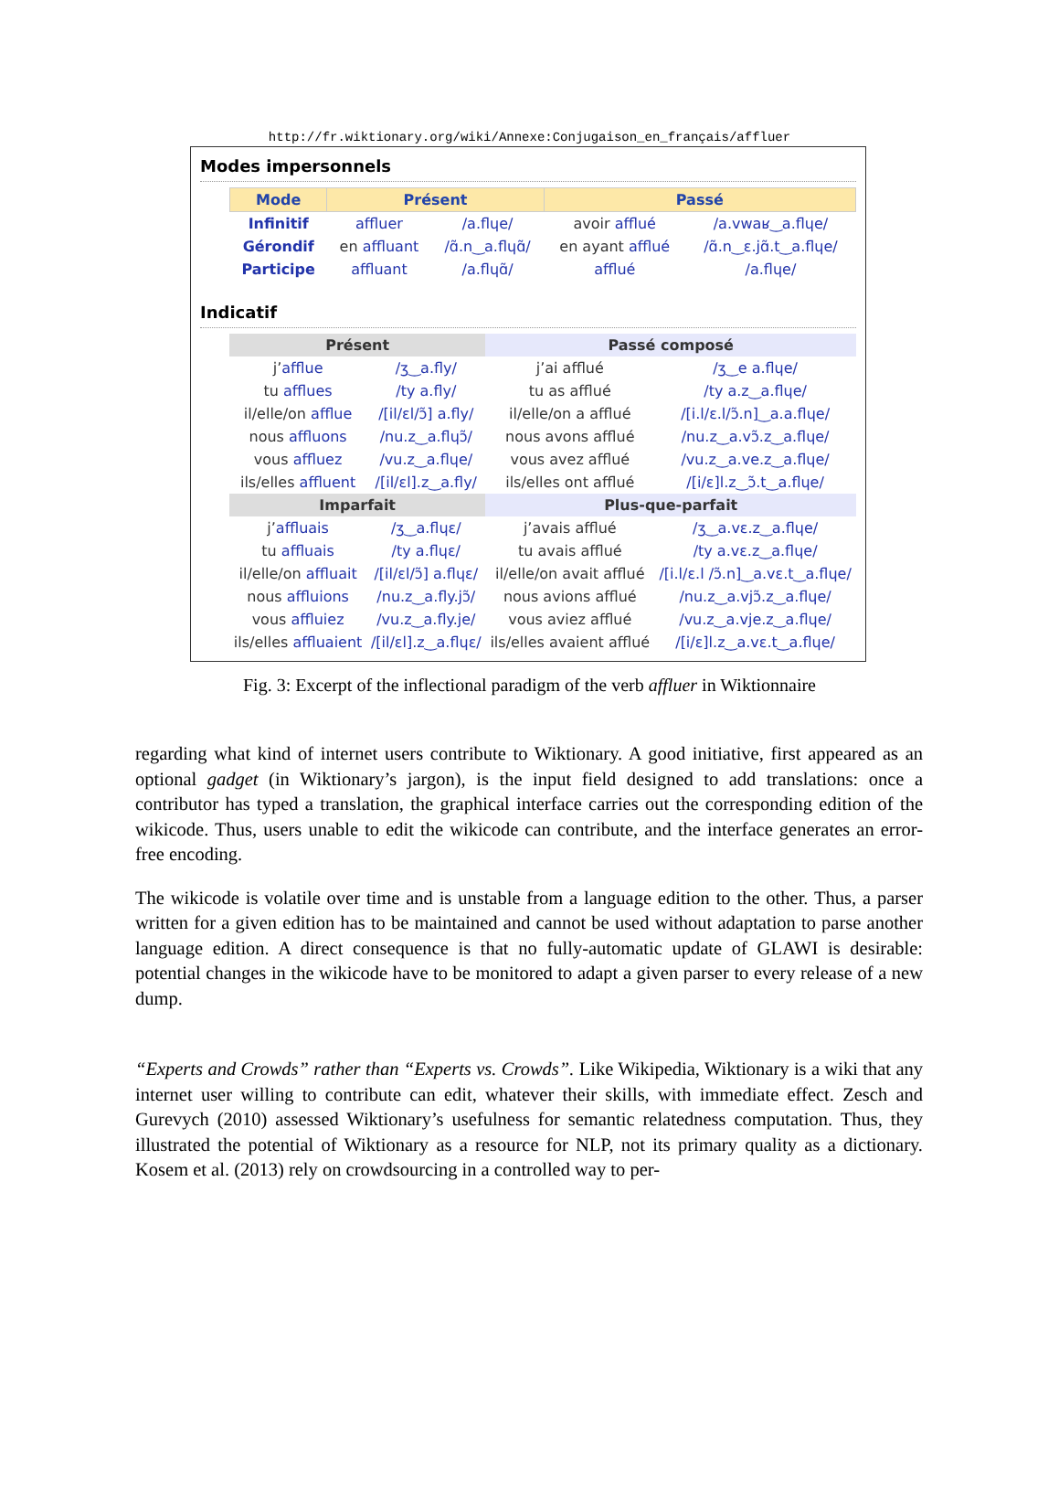http://fr.wiktionary.org/wiki/Annexe:Conjugaison_en_français/affluer
Modes impersonnels
| Mode | Présent | | Passé | |
| --- | --- | --- | --- | --- |
| Infinitif | affluer | /a.flɥe/ | avoir afflué | /a.vwaʁ‿a.flɥe/ |
| Gérondif | en affluant | /ɑ̃.n‿a.flɥɑ̃/ | en ayant afflué | /ɑ̃.n‿ɛ.jɑ̃.t‿a.flɥe/ |
| Participe | affluant | /a.flɥɑ̃/ | afflué | /a.flɥe/ |
Indicatif
| Présent | | Passé composé | |
| --- | --- | --- | --- |
| j’ affluе | /ʒ‿a.fly/ | j’ai afflué | /ʒ‿e a.flɥe/ |
| tu afflues | /ty a.fly/ | tu as afflué | /ty a.z‿a.flɥe/ |
| il/elle/on afflue | /[il/ɛl/ɔ̃] a.fly/ | il/elle/on a afflué | /[i.l/ɛ.l/ɔ̃.n]‿a.a.flɥe/ |
| nous affluons | /nu.z‿a.flɥɔ̃/ | nous avons afflué | /nu.z‿a.vɔ̃.z‿a.flɥe/ |
| vous affluez | /vu.z‿a.flɥe/ | vous avez afflué | /vu.z‿a.ve.z‿a.flɥe/ |
| ils/elles affluent | /[il/ɛl].z‿a.fly/ | ils/elles ont afflué | /[i/ɛ]l.z‿ɔ̃.t‿a.flɥe/ |
| Imparfait | | Plus-que-parfait | |
| j’ affluais | /ʒ‿a.flɥɛ/ | j’avais afflué | /ʒ‿a.vɛ.z‿a.flɥe/ |
| tu affluais | /ty a.flɥɛ/ | tu avais afflué | /ty a.vɛ.z‿a.flɥe/ |
| il/elle/on affluait | /[il/ɛl/ɔ̃] a.flɥɛ/ | il/elle/on avait afflué | /[i.l/ɛ.l /ɔ̃.n]‿a.vɛ.t‿a.flɥe/ |
| nous affluions | /nu.z‿a.fly.jɔ̃/ | nous avions afflué | /nu.z‿a.vjɔ̃.z‿a.flɥe/ |
| vous affluiez | /vu.z‿a.fly.je/ | vous aviez afflué | /vu.z‿a.vje.z‿a.flɥe/ |
| ils/elles affluaient | /[il/ɛl].z‿a.flɥɛ/ | ils/elles avaient afflué | /[i/ɛ]l.z‿a.vɛ.t‿a.flɥe/ |
Fig. 3: Excerpt of the inflectional paradigm of the verb affluer in Wiktionnaire
regarding what kind of internet users contribute to Wiktionary. A good initiative, first appeared as an optional gadget (in Wiktionary’s jargon), is the input field designed to add translations: once a contributor has typed a translation, the graphical interface carries out the corresponding edition of the wikicode. Thus, users unable to edit the wikicode can contribute, and the interface generates an error-free encoding.
The wikicode is volatile over time and is unstable from a language edition to the other. Thus, a parser written for a given edition has to be maintained and cannot be used without adaptation to parse another language edition. A direct consequence is that no fully-automatic update of GLAWI is desirable: potential changes in the wikicode have to be monitored to adapt a given parser to every release of a new dump.
“Experts and Crowds” rather than “Experts vs. Crowds”. Like Wikipedia, Wiktionary is a wiki that any internet user willing to contribute can edit, whatever their skills, with immediate effect. Zesch and Gurevych (2010) assessed Wiktionary’s usefulness for semantic relatedness computation. Thus, they illustrated the potential of Wiktionary as a resource for NLP, not its primary quality as a dictionary. Kosem et al. (2013) rely on crowdsourcing in a controlled way to per-